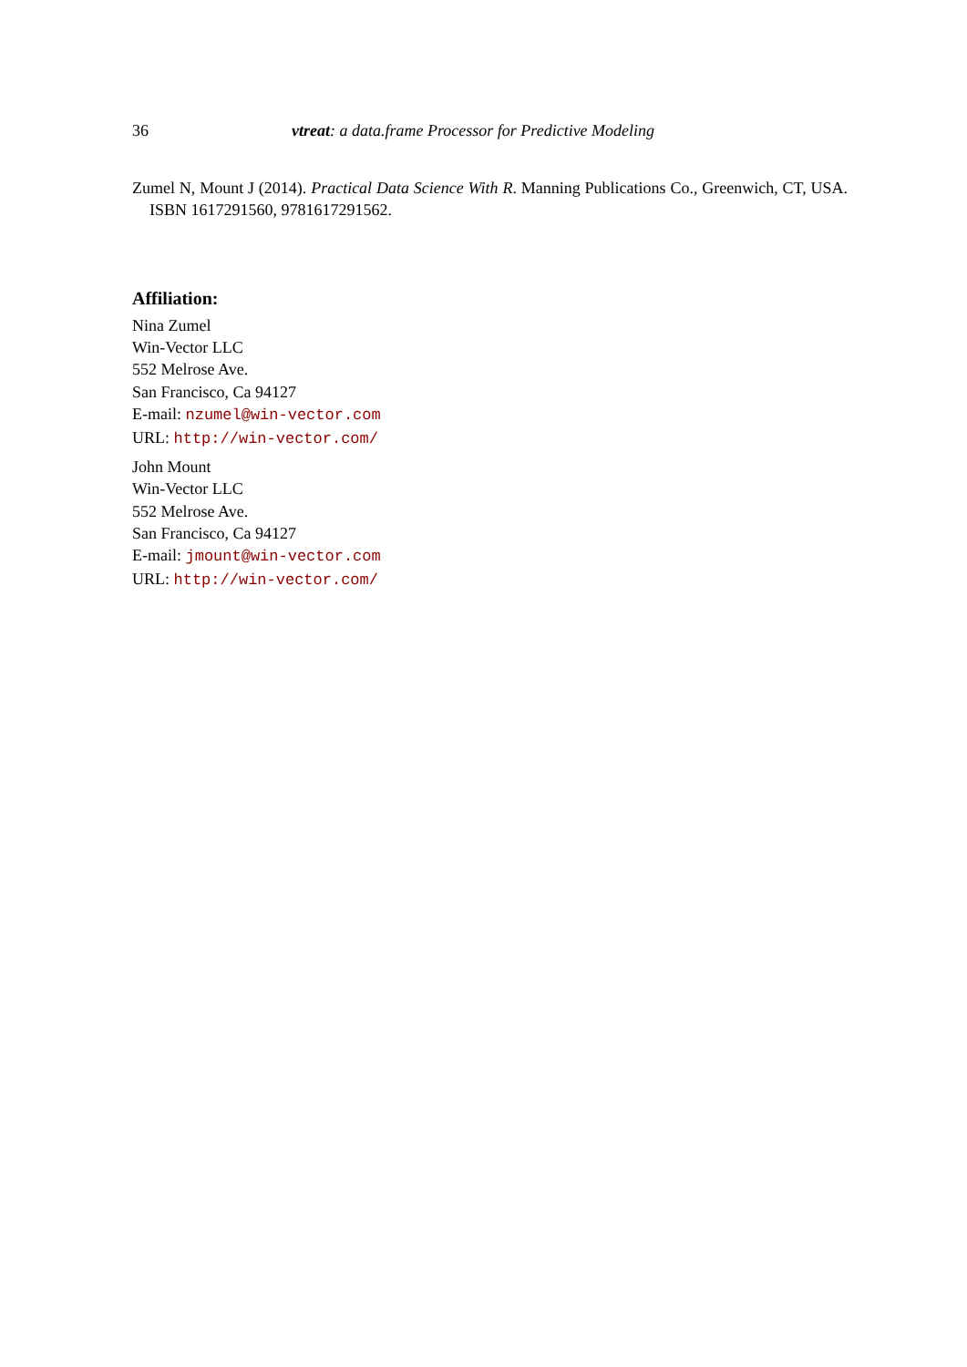36 vtreat: a data.frame Processor for Predictive Modeling
Zumel N, Mount J (2014). Practical Data Science With R. Manning Publications Co., Greenwich, CT, USA. ISBN 1617291560, 9781617291562.
Affiliation:
Nina Zumel
Win-Vector LLC
552 Melrose Ave.
San Francisco, Ca 94127
E-mail: nzumel@win-vector.com
URL: http://win-vector.com/
John Mount
Win-Vector LLC
552 Melrose Ave.
San Francisco, Ca 94127
E-mail: jmount@win-vector.com
URL: http://win-vector.com/